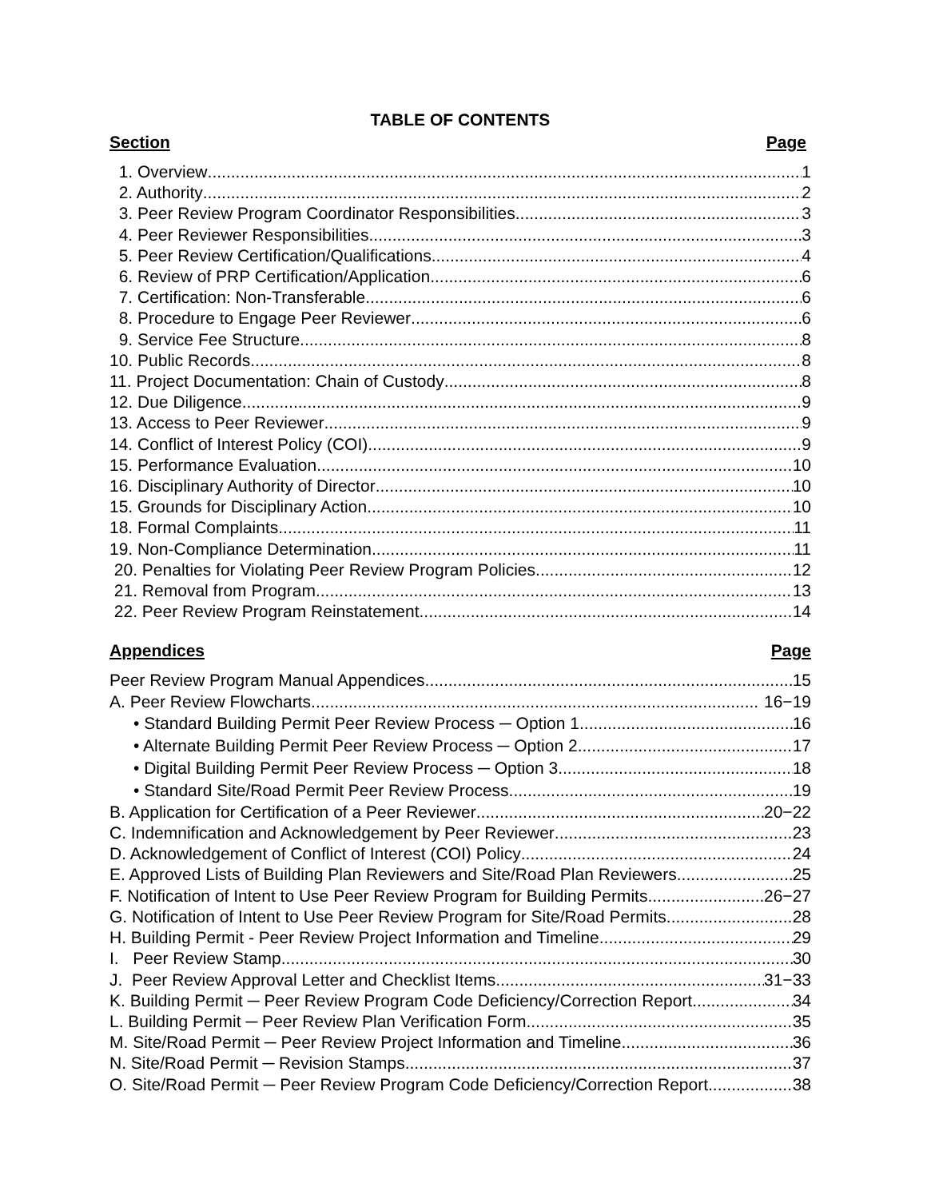TABLE OF CONTENTS
Section Page
1. Overview 1
2. Authority 2
3. Peer Review Program Coordinator Responsibilities 3
4. Peer Reviewer Responsibilities 3
5. Peer Review Certification/Qualifications 4
6. Review of PRP Certification/Application 6
7. Certification: Non-Transferable 6
8. Procedure to Engage Peer Reviewer 6
9. Service Fee Structure 8
10. Public Records 8
11. Project Documentation: Chain of Custody 8
12. Due Diligence 9
13. Access to Peer Reviewer 9
14. Conflict of Interest Policy (COI) 9
15. Performance Evaluation 10
16. Disciplinary Authority of Director 10
15. Grounds for Disciplinary Action 10
18. Formal Complaints 11
19. Non-Compliance Determination 11
20. Penalties for Violating Peer Review Program Policies 12
21. Removal from Program 13
22. Peer Review Program Reinstatement 14
Appendices Page
Peer Review Program Manual Appendices 15
A. Peer Review Flowcharts 16−19
• Standard Building Permit Peer Review Process ─ Option 1 16
• Alternate Building Permit Peer Review Process ─ Option 2 17
• Digital Building Permit Peer Review Process ─ Option 3 18
• Standard Site/Road Permit Peer Review Process 19
B. Application for Certification of a Peer Reviewer 20−22
C. Indemnification and Acknowledgement by Peer Reviewer 23
D. Acknowledgement of Conflict of Interest (COI) Policy 24
E. Approved Lists of Building Plan Reviewers and Site/Road Plan Reviewers 25
F. Notification of Intent to Use Peer Review Program for Building Permits 26−27
G. Notification of Intent to Use Peer Review Program for Site/Road Permits 28
H. Building Permit - Peer Review Project Information and Timeline 29
I. Peer Review Stamp 30
J. Peer Review Approval Letter and Checklist Items 31−33
K. Building Permit ─ Peer Review Program Code Deficiency/Correction Report 34
L. Building Permit ─ Peer Review Plan Verification Form 35
M. Site/Road Permit ─ Peer Review Project Information and Timeline 36
N. Site/Road Permit ─ Revision Stamps 37
O. Site/Road Permit ─ Peer Review Program Code Deficiency/Correction Report 38